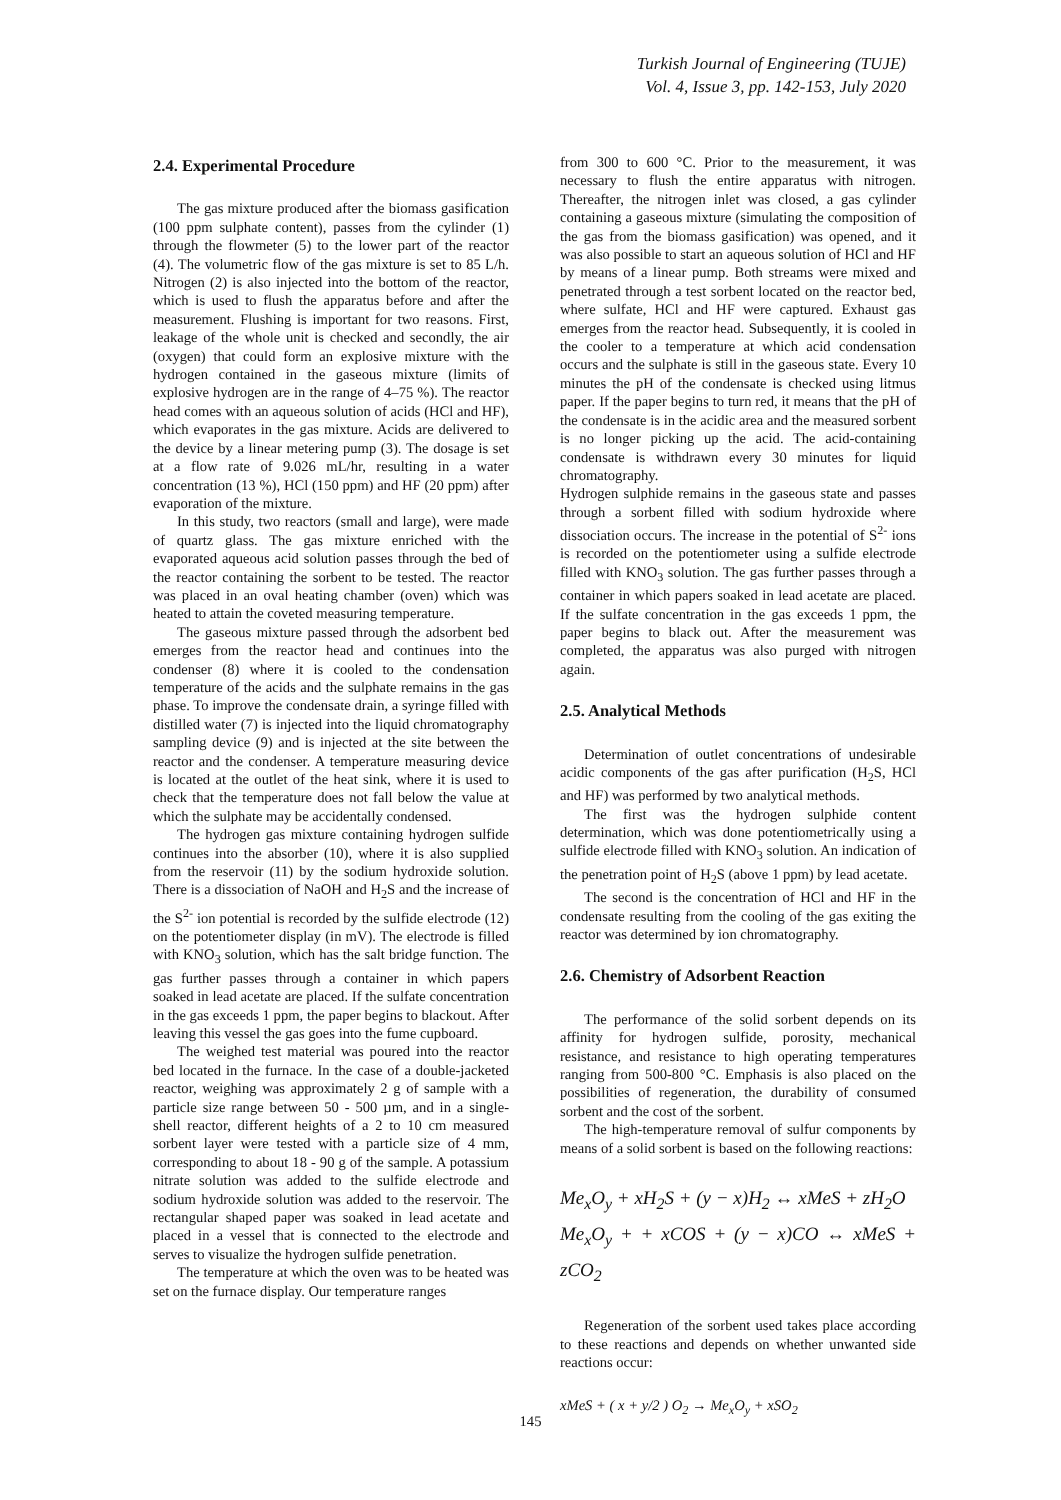Turkish Journal of Engineering (TUJE)
Vol. 4, Issue 3, pp. 142-153, July 2020
2.4. Experimental Procedure
The gas mixture produced after the biomass gasification (100 ppm sulphate content), passes from the cylinder (1) through the flowmeter (5) to the lower part of the reactor (4). The volumetric flow of the gas mixture is set to 85 L/h. Nitrogen (2) is also injected into the bottom of the reactor, which is used to flush the apparatus before and after the measurement. Flushing is important for two reasons. First, leakage of the whole unit is checked and secondly, the air (oxygen) that could form an explosive mixture with the hydrogen contained in the gaseous mixture (limits of explosive hydrogen are in the range of 4–75 %). The reactor head comes with an aqueous solution of acids (HCl and HF), which evaporates in the gas mixture. Acids are delivered to the device by a linear metering pump (3). The dosage is set at a flow rate of 9.026 mL/hr, resulting in a water concentration (13 %), HCl (150 ppm) and HF (20 ppm) after evaporation of the mixture.
In this study, two reactors (small and large), were made of quartz glass. The gas mixture enriched with the evaporated aqueous acid solution passes through the bed of the reactor containing the sorbent to be tested. The reactor was placed in an oval heating chamber (oven) which was heated to attain the coveted measuring temperature.
The gaseous mixture passed through the adsorbent bed emerges from the reactor head and continues into the condenser (8) where it is cooled to the condensation temperature of the acids and the sulphate remains in the gas phase. To improve the condensate drain, a syringe filled with distilled water (7) is injected into the liquid chromatography sampling device (9) and is injected at the site between the reactor and the condenser. A temperature measuring device is located at the outlet of the heat sink, where it is used to check that the temperature does not fall below the value at which the sulphate may be accidentally condensed.
The hydrogen gas mixture containing hydrogen sulfide continues into the absorber (10), where it is also supplied from the reservoir (11) by the sodium hydroxide solution. There is a dissociation of NaOH and H<sub>2</sub>S and the increase of the S<sup>2-</sup> ion potential is recorded by the sulfide electrode (12) on the potentiometer display (in mV). The electrode is filled with KNO<sub>3</sub> solution, which has the salt bridge function. The gas further passes through a container in which papers soaked in lead acetate are placed. If the sulfate concentration in the gas exceeds 1 ppm, the paper begins to blackout. After leaving this vessel the gas goes into the fume cupboard.
The weighed test material was poured into the reactor bed located in the furnace. In the case of a double-jacketed reactor, weighing was approximately 2 g of sample with a particle size range between 50 - 500 µm, and in a single-shell reactor, different heights of a 2 to 10 cm measured sorbent layer were tested with a particle size of 4 mm, corresponding to about 18 - 90 g of the sample. A potassium nitrate solution was added to the sulfide electrode and sodium hydroxide solution was added to the reservoir. The rectangular shaped paper was soaked in lead acetate and placed in a vessel that is connected to the electrode and serves to visualize the hydrogen sulfide penetration.
The temperature at which the oven was to be heated was set on the furnace display. Our temperature ranges
from 300 to 600 °C. Prior to the measurement, it was necessary to flush the entire apparatus with nitrogen. Thereafter, the nitrogen inlet was closed, a gas cylinder containing a gaseous mixture (simulating the composition of the gas from the biomass gasification) was opened, and it was also possible to start an aqueous solution of HCl and HF by means of a linear pump. Both streams were mixed and penetrated through a test sorbent located on the reactor bed, where sulfate, HCl and HF were captured. Exhaust gas emerges from the reactor head. Subsequently, it is cooled in the cooler to a temperature at which acid condensation occurs and the sulphate is still in the gaseous state. Every 10 minutes the pH of the condensate is checked using litmus paper. If the paper begins to turn red, it means that the pH of the condensate is in the acidic area and the measured sorbent is no longer picking up the acid. The acid-containing condensate is withdrawn every 30 minutes for liquid chromatography.
Hydrogen sulphide remains in the gaseous state and passes through a sorbent filled with sodium hydroxide where dissociation occurs. The increase in the potential of S<sup>2-</sup> ions is recorded on the potentiometer using a sulfide electrode filled with KNO<sub>3</sub> solution. The gas further passes through a container in which papers soaked in lead acetate are placed. If the sulfate concentration in the gas exceeds 1 ppm, the paper begins to black out. After the measurement was completed, the apparatus was also purged with nitrogen again.
2.5. Analytical Methods
Determination of outlet concentrations of undesirable acidic components of the gas after purification (H<sub>2</sub>S, HCl and HF) was performed by two analytical methods.
The first was the hydrogen sulphide content determination, which was done potentiometrically using a sulfide electrode filled with KNO<sub>3</sub> solution. An indication of the penetration point of H<sub>2</sub>S (above 1 ppm) by lead acetate.
The second is the concentration of HCl and HF in the condensate resulting from the cooling of the gas exiting the reactor was determined by ion chromatography.
2.6. Chemistry of Adsorbent Reaction
The performance of the solid sorbent depends on its affinity for hydrogen sulfide, porosity, mechanical resistance, and resistance to high operating temperatures ranging from 500-800 °C. Emphasis is also placed on the possibilities of regeneration, the durability of consumed sorbent and the cost of the sorbent.
The high-temperature removal of sulfur components by means of a solid sorbent is based on the following reactions:
Me<sub>x</sub>O<sub>y</sub> + xH<sub>2</sub>S + (y − x)H<sub>2</sub> ↔ xMeS + zH<sub>2</sub>O
Me<sub>x</sub>O<sub>y</sub> + + xCOS + (y − x)CO ↔ xMeS + zCO<sub>2</sub>
Regeneration of the sorbent used takes place according to these reactions and depends on whether unwanted side reactions occur:
xMeS + ( x + y/2 ) O<sub>2</sub> → Me<sub>x</sub>O<sub>y</sub> + xSO<sub>2</sub>
145